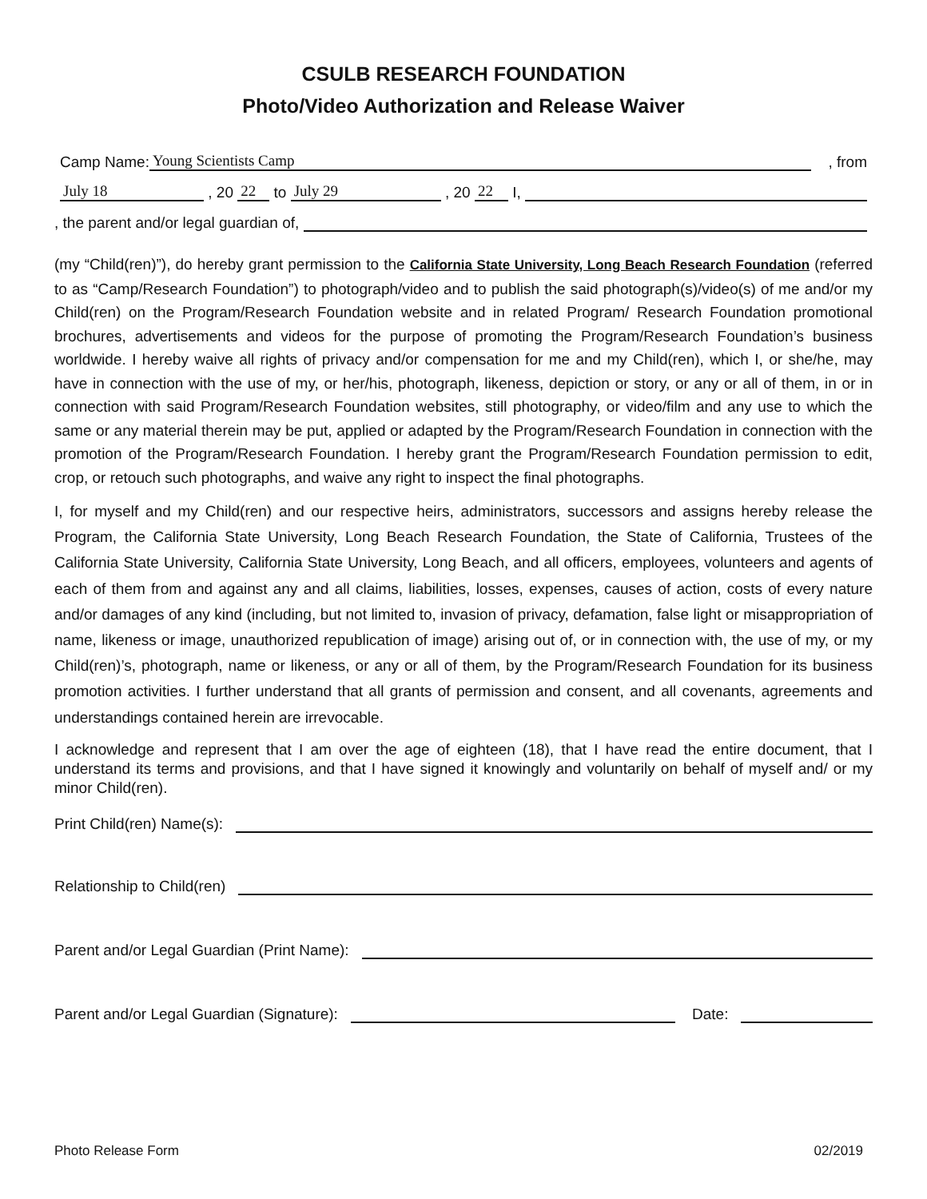CSULB RESEARCH FOUNDATION
Photo/Video Authorization and Release Waiver
Camp Name: Young Scientists Camp , from
July 18 , 20 22 to July 29 , 20 22 I,
, the parent and/or legal guardian of,
(my “Child(ren)”), do hereby grant permission to the California State University, Long Beach Research Foundation (referred to as “Camp/Research Foundation”) to photograph/video and to publish the said photograph(s)/video(s) of me and/or my Child(ren) on the Program/Research Foundation website and in related Program/ Research Foundation promotional brochures, advertisements and videos for the purpose of promoting the Program/Research Foundation’s business worldwide. I hereby waive all rights of privacy and/or compensation for me and my Child(ren), which I, or she/he, may have in connection with the use of my, or her/his, photograph, likeness, depiction or story, or any or all of them, in or in connection with said Program/Research Foundation websites, still photography, or video/film and any use to which the same or any material therein may be put, applied or adapted by the Program/Research Foundation in connection with the promotion of the Program/Research Foundation. I hereby grant the Program/Research Foundation permission to edit, crop, or retouch such photographs, and waive any right to inspect the final photographs.
I, for myself and my Child(ren) and our respective heirs, administrators, successors and assigns hereby release the Program, the California State University, Long Beach Research Foundation, the State of California, Trustees of the California State University, California State University, Long Beach, and all officers, employees, volunteers and agents of each of them from and against any and all claims, liabilities, losses, expenses, causes of action, costs of every nature and/or damages of any kind (including, but not limited to, invasion of privacy, defamation, false light or misappropriation of name, likeness or image, unauthorized republication of image) arising out of, or in connection with, the use of my, or my Child(ren)’s, photograph, name or likeness, or any or all of them, by the Program/Research Foundation for its business promotion activities. I further understand that all grants of permission and consent, and all covenants, agreements and understandings contained herein are irrevocable.
I acknowledge and represent that I am over the age of eighteen (18), that I have read the entire document, that I understand its terms and provisions, and that I have signed it knowingly and voluntarily on behalf of myself and/ or my minor Child(ren).
Print Child(ren) Name(s):
Relationship to Child(ren)
Parent and/or Legal Guardian (Print Name):
Parent and/or Legal Guardian (Signature): Date:
Photo Release Form 02/2019